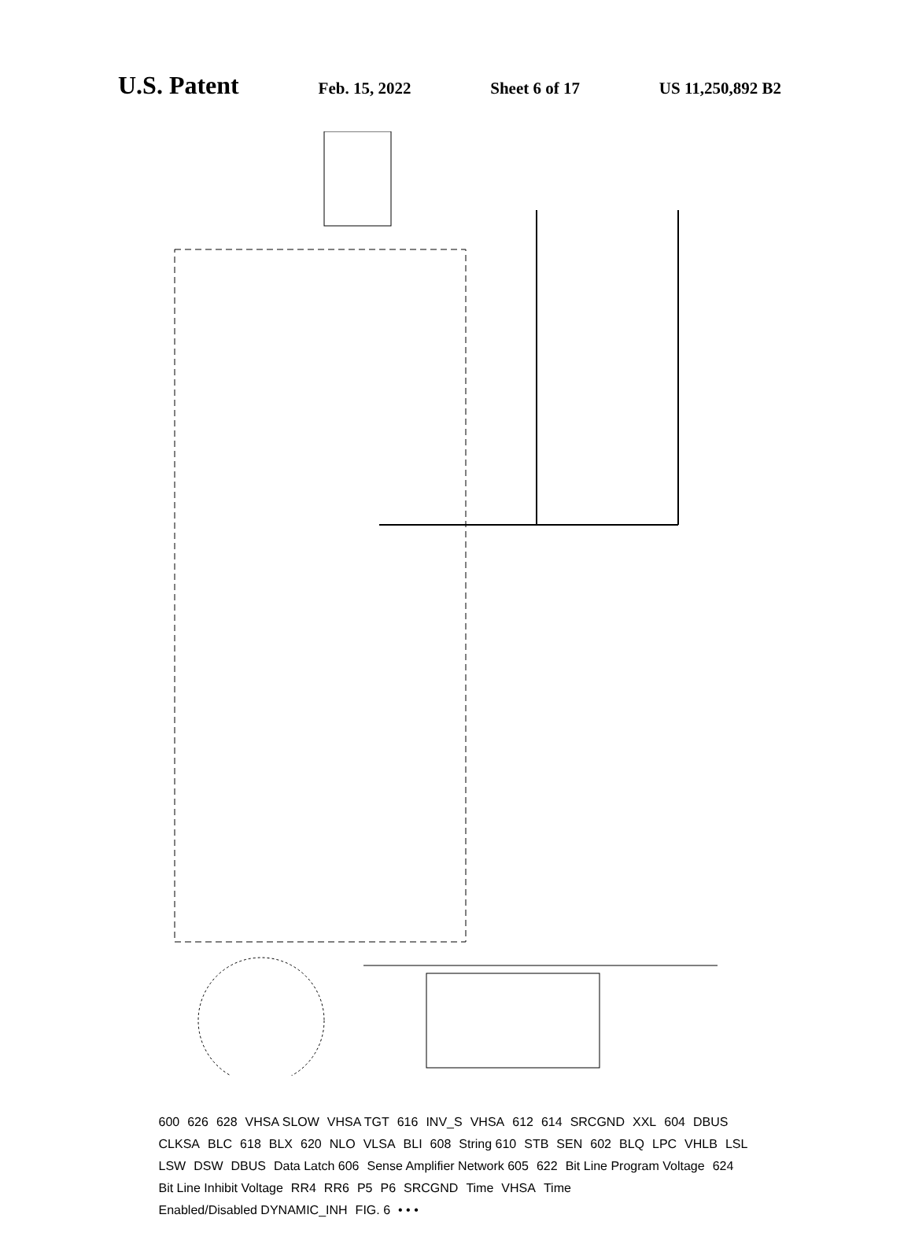U.S. Patent
Feb. 15, 2022 Sheet 6 of 17 US 11,250,892 B2
600 626 628 VHSA SLOW VHSA TGT 616 INV_S VHSA 612 614 SRCGND XXL 604 DBUS CLKSA BLC 618 BLX 620 NLO VLSA BLI 608 String 610 STB SEN 602 BLQ LPC VHLB LSL LSW DSW DBUS Data Latch 606 Sense Amplifier Network 605 622 Bit Line Program Voltage 624 Bit Line Inhibit Voltage RR4 RR6 P5 P6 SRCGND Time VHSA Time Enabled/Disabled DYNAMIC_INH FIG. 6 • • •